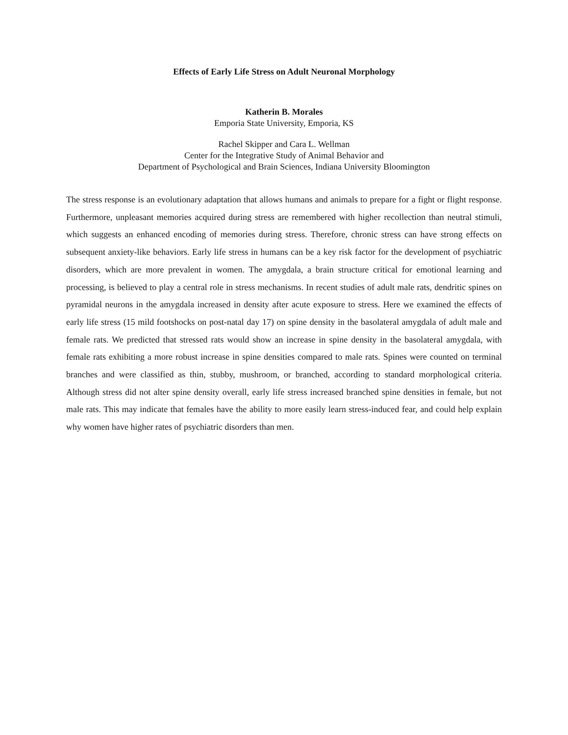Effects of Early Life Stress on Adult Neuronal Morphology
Katherin B. Morales
Emporia State University, Emporia, KS
Rachel Skipper and Cara L. Wellman
Center for the Integrative Study of Animal Behavior and
Department of Psychological and Brain Sciences, Indiana University Bloomington
The stress response is an evolutionary adaptation that allows humans and animals to prepare for a fight or flight response. Furthermore, unpleasant memories acquired during stress are remembered with higher recollection than neutral stimuli, which suggests an enhanced encoding of memories during stress. Therefore, chronic stress can have strong effects on subsequent anxiety-like behaviors. Early life stress in humans can be a key risk factor for the development of psychiatric disorders, which are more prevalent in women. The amygdala, a brain structure critical for emotional learning and processing, is believed to play a central role in stress mechanisms. In recent studies of adult male rats, dendritic spines on pyramidal neurons in the amygdala increased in density after acute exposure to stress. Here we examined the effects of early life stress (15 mild footshocks on post-natal day 17) on spine density in the basolateral amygdala of adult male and female rats. We predicted that stressed rats would show an increase in spine density in the basolateral amygdala, with female rats exhibiting a more robust increase in spine densities compared to male rats. Spines were counted on terminal branches and were classified as thin, stubby, mushroom, or branched, according to standard morphological criteria. Although stress did not alter spine density overall, early life stress increased branched spine densities in female, but not male rats. This may indicate that females have the ability to more easily learn stress-induced fear, and could help explain why women have higher rates of psychiatric disorders than men.